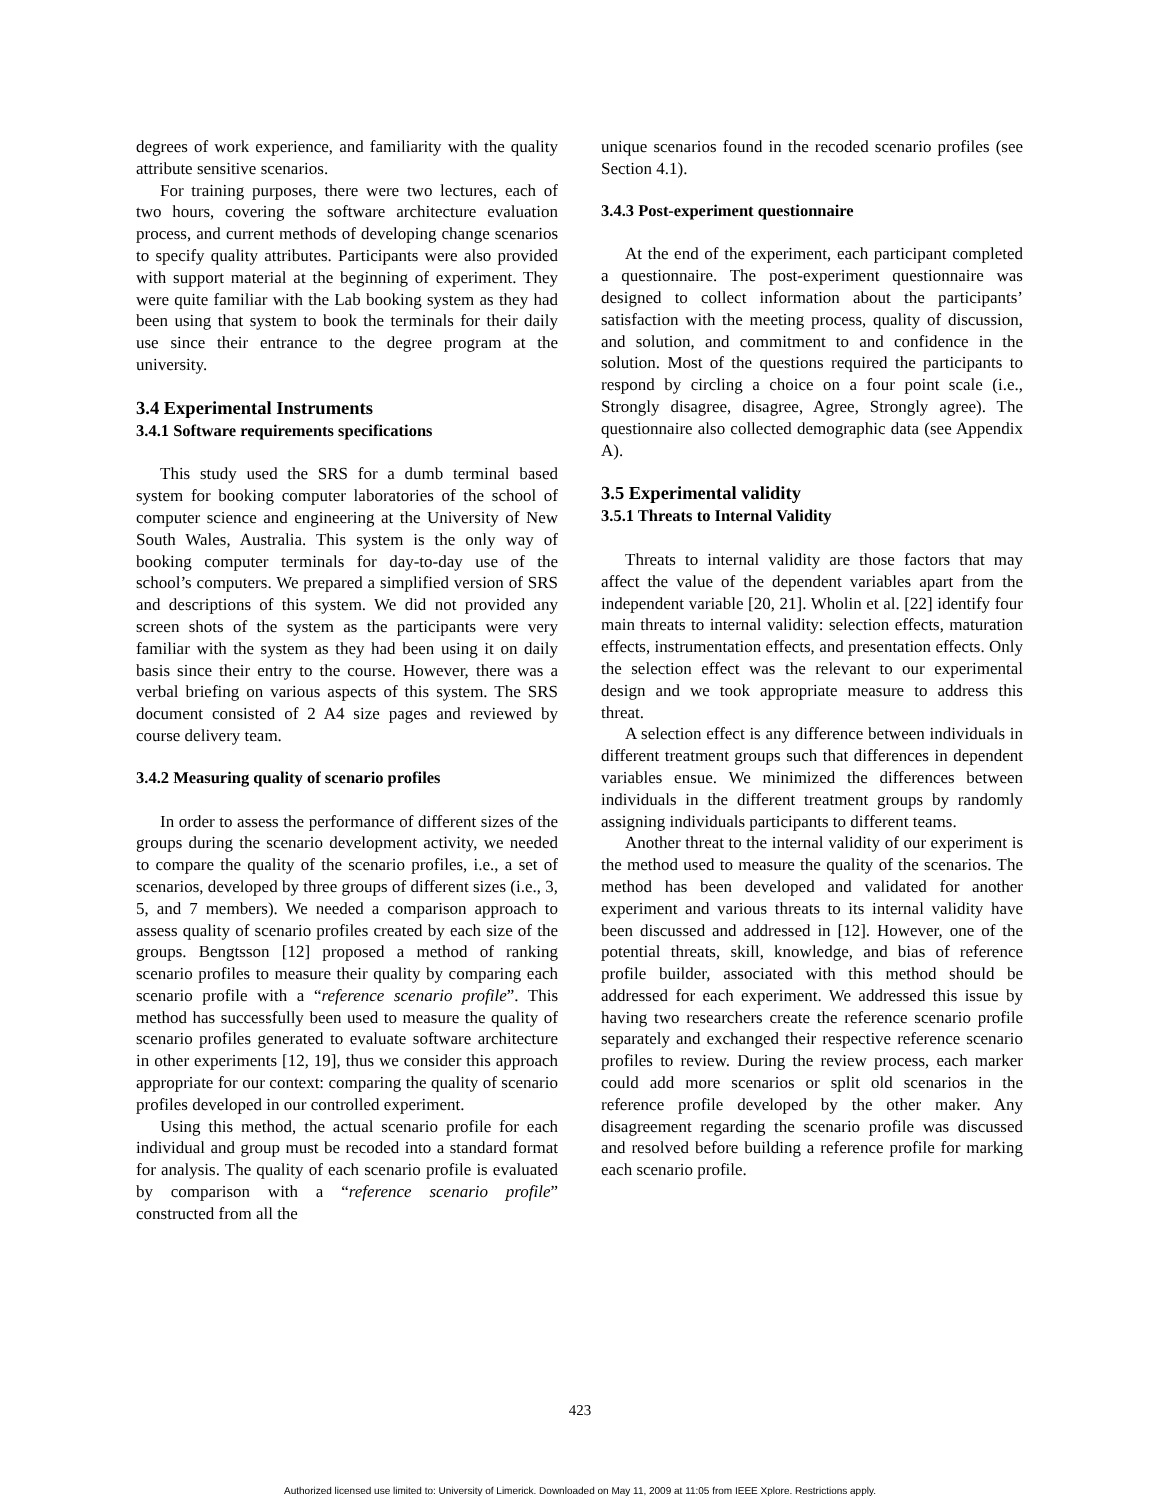degrees of work experience, and familiarity with the quality attribute sensitive scenarios.
For training purposes, there were two lectures, each of two hours, covering the software architecture evaluation process, and current methods of developing change scenarios to specify quality attributes. Participants were also provided with support material at the beginning of experiment. They were quite familiar with the Lab booking system as they had been using that system to book the terminals for their daily use since their entrance to the degree program at the university.
3.4 Experimental Instruments
3.4.1 Software requirements specifications
This study used the SRS for a dumb terminal based system for booking computer laboratories of the school of computer science and engineering at the University of New South Wales, Australia. This system is the only way of booking computer terminals for day-to-day use of the school’s computers. We prepared a simplified version of SRS and descriptions of this system. We did not provided any screen shots of the system as the participants were very familiar with the system as they had been using it on daily basis since their entry to the course. However, there was a verbal briefing on various aspects of this system. The SRS document consisted of 2 A4 size pages and reviewed by course delivery team.
3.4.2 Measuring quality of scenario profiles
In order to assess the performance of different sizes of the groups during the scenario development activity, we needed to compare the quality of the scenario profiles, i.e., a set of scenarios, developed by three groups of different sizes (i.e., 3, 5, and 7 members). We needed a comparison approach to assess quality of scenario profiles created by each size of the groups. Bengtsson [12] proposed a method of ranking scenario profiles to measure their quality by comparing each scenario profile with a “reference scenario profile”. This method has successfully been used to measure the quality of scenario profiles generated to evaluate software architecture in other experiments [12, 19], thus we consider this approach appropriate for our context: comparing the quality of scenario profiles developed in our controlled experiment.
Using this method, the actual scenario profile for each individual and group must be recoded into a standard format for analysis. The quality of each scenario profile is evaluated by comparison with a “reference scenario profile” constructed from all the
unique scenarios found in the recoded scenario profiles (see Section 4.1).
3.4.3 Post-experiment questionnaire
At the end of the experiment, each participant completed a questionnaire. The post-experiment questionnaire was designed to collect information about the participants’ satisfaction with the meeting process, quality of discussion, and solution, and commitment to and confidence in the solution. Most of the questions required the participants to respond by circling a choice on a four point scale (i.e., Strongly disagree, disagree, Agree, Strongly agree). The questionnaire also collected demographic data (see Appendix A).
3.5 Experimental validity
3.5.1 Threats to Internal Validity
Threats to internal validity are those factors that may affect the value of the dependent variables apart from the independent variable [20, 21]. Wholin et al. [22] identify four main threats to internal validity: selection effects, maturation effects, instrumentation effects, and presentation effects. Only the selection effect was the relevant to our experimental design and we took appropriate measure to address this threat.
A selection effect is any difference between individuals in different treatment groups such that differences in dependent variables ensue. We minimized the differences between individuals in the different treatment groups by randomly assigning individuals participants to different teams.
Another threat to the internal validity of our experiment is the method used to measure the quality of the scenarios. The method has been developed and validated for another experiment and various threats to its internal validity have been discussed and addressed in [12]. However, one of the potential threats, skill, knowledge, and bias of reference profile builder, associated with this method should be addressed for each experiment. We addressed this issue by having two researchers create the reference scenario profile separately and exchanged their respective reference scenario profiles to review. During the review process, each marker could add more scenarios or split old scenarios in the reference profile developed by the other maker. Any disagreement regarding the scenario profile was discussed and resolved before building a reference profile for marking each scenario profile.
423
Authorized licensed use limited to: University of Limerick. Downloaded on May 11, 2009 at 11:05 from IEEE Xplore. Restrictions apply.